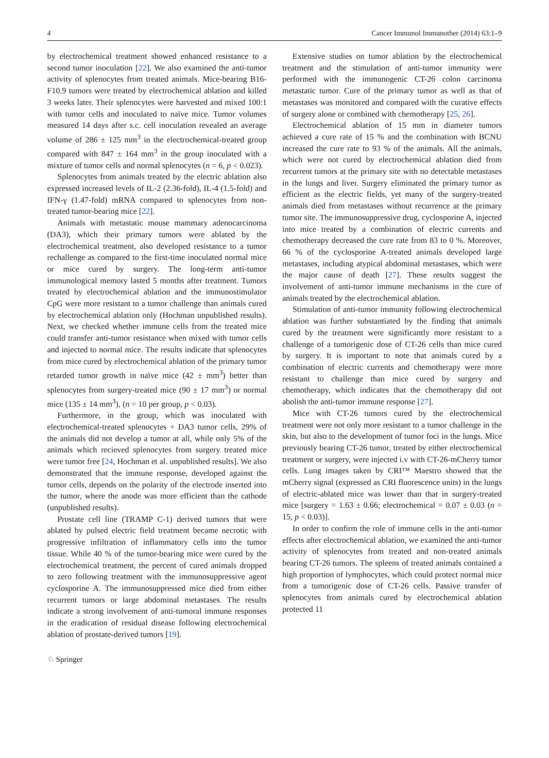4 Cancer Immunol Immunother (2014) 63:1–9
by electrochemical treatment showed enhanced resistance to a second tumor inoculation [22]. We also examined the anti-tumor activity of splenocytes from treated animals. Mice-bearing B16-F10.9 tumors were treated by electrochemical ablation and killed 3 weeks later. Their splenocytes were harvested and mixed 100:1 with tumor cells and inoculated to naïve mice. Tumor volumes measured 14 days after s.c. cell inoculation revealed an average volume of 286 ± 125 mm<sup>3</sup> in the electrochemical-treated group compared with 847 ± 164 mm<sup>3</sup> in the group inoculated with a mixture of tumor cells and normal splenocytes (n = 6, p < 0.023).
Splenocytes from animals treated by the electric ablation also expressed increased levels of IL-2 (2.36-fold), IL-4 (1.5-fold) and IFN-γ (1.47-fold) mRNA compared to splenocytes from non-treated tumor-bearing mice [22].
Animals with metastatic mouse mammary adenocarcinoma (DA3), which their primary tumors were ablated by the electrochemical treatment, also developed resistance to a tumor rechallenge as compared to the first-time inoculated normal mice or mice cured by surgery. The long-term anti-tumor immunological memory lasted 5 months after treatment. Tumors treated by electrochemical ablation and the immunostimulator CpG were more resistant to a tumor challenge than animals cured by electrochemical ablation only (Hochman unpublished results). Next, we checked whether immune cells from the treated mice could transfer anti-tumor resistance when mixed with tumor cells and injected to normal mice. The results indicate that splenocytes from mice cured by electrochemical ablation of the primary tumor retarded tumor growth in naïve mice (42 ± mm<sup>3</sup>) better than splenocytes from surgery-treated mice (90 ± 17 mm<sup>3</sup>) or normal mice (135 ± 14 mm<sup>3</sup>), (n = 10 per group, p < 0.03).
Furthermore, in the group, which was inoculated with electrochemical-treated splenocytes + DA3 tumor cells, 29% of the animals did not develop a tumor at all, while only 5% of the animals which recieved splenocytes from surgery treated mice were tumor free [24, Hochman et al. unpublished results]. We also demonstrated that the immune response, developed against the tumor cells, depends on the polarity of the electrode inserted into the tumor, where the anode was more efficient than the cathode (unpublished results).
Prostate cell line (TRAMP C-1) derived tumors that were ablated by pulsed electric field treatment became necrotic with progressive infiltration of inflammatory cells into the tumor tissue. While 40 % of the tumor-bearing mice were cured by the electrochemical treatment, the percent of cured animals dropped to zero following treatment with the immunosuppressive agent cyclosporine A. The immunosuppressed mice died from either recurrent tumors or large abdominal metastases. The results indicate a strong involvement of anti-tumoral immune responses in the eradication of residual disease following electrochemical ablation of prostate-derived tumors [19].
Extensive studies on tumor ablation by the electrochemical treatment and the stimulation of anti-tumor immunity were performed with the immunogenic CT-26 colon carcinoma metastatic tumor. Cure of the primary tumor as well as that of metastases was monitored and compared with the curative effects of surgery alone or combined with chemotherapy [25, 26].
Electrochemical ablation of 15 mm in diameter tumors achieved a cure rate of 15 % and the combination with BCNU increased the cure rate to 93 % of the animals. All the animals, which were not cured by electrochemical ablation died from recurrent tumors at the primary site with no detectable metastases in the lungs and liver. Surgery eliminated the primary tumor as efficient as the electric fields, yet many of the surgery-treated animals died from metastases without recurrence at the primary tumor site. The immunosuppressive drug, cyclosporine A, injected into mice treated by a combination of electric currents and chemotherapy decreased the cure rate from 83 to 0 %. Moreover, 66 % of the cyclosporine A-treated animals developed large metastases, including atypical abdominal metastases, which were the major cause of death [27]. These results suggest the involvement of anti-tumor immune mechanisms in the cure of animals treated by the electrochemical ablation.
Stimulation of anti-tumor immunity following electrochemical ablation was further substantiated by the finding that animals cured by the treatment were significantly more resistant to a challenge of a tumorigenic dose of CT-26 cells than mice cured by surgery. It is important to note that animals cured by a combination of electric currents and chemotherapy were more resistant to challenge than mice cured by surgery and chemotherapy, which indicates that the chemotherapy did not abolish the anti-tumor immune response [27].
Mice with CT-26 tumors cured by the electrochemical treatment were not only more resistant to a tumor challenge in the skin, but also to the development of tumor foci in the lungs. Mice previously bearing CT-26 tumor, treated by either electrochemical treatment or surgery, were injected i.v with CT-26-mCherry tumor cells. Lung images taken by CRI™ Maestro showed that the mCherry signal (expressed as CRI fluorescence units) in the lungs of electric-ablated mice was lower than that in surgery-treated mice [surgery = 1.63 ± 0.66; electrochemical = 0.07 ± 0.03 (n = 15, p < 0.03)].
In order to confirm the role of immune cells in the anti-tumor effects after electrochemical ablation, we examined the anti-tumor activity of splenocytes from treated and non-treated animals bearing CT-26 tumors. The spleens of treated animals contained a high proportion of lymphocytes, which could protect normal mice from a tumorigenic dose of CT-26 cells. Passive transfer of splenocytes from animals cured by electrochemical ablation protected 11
♘ Springer